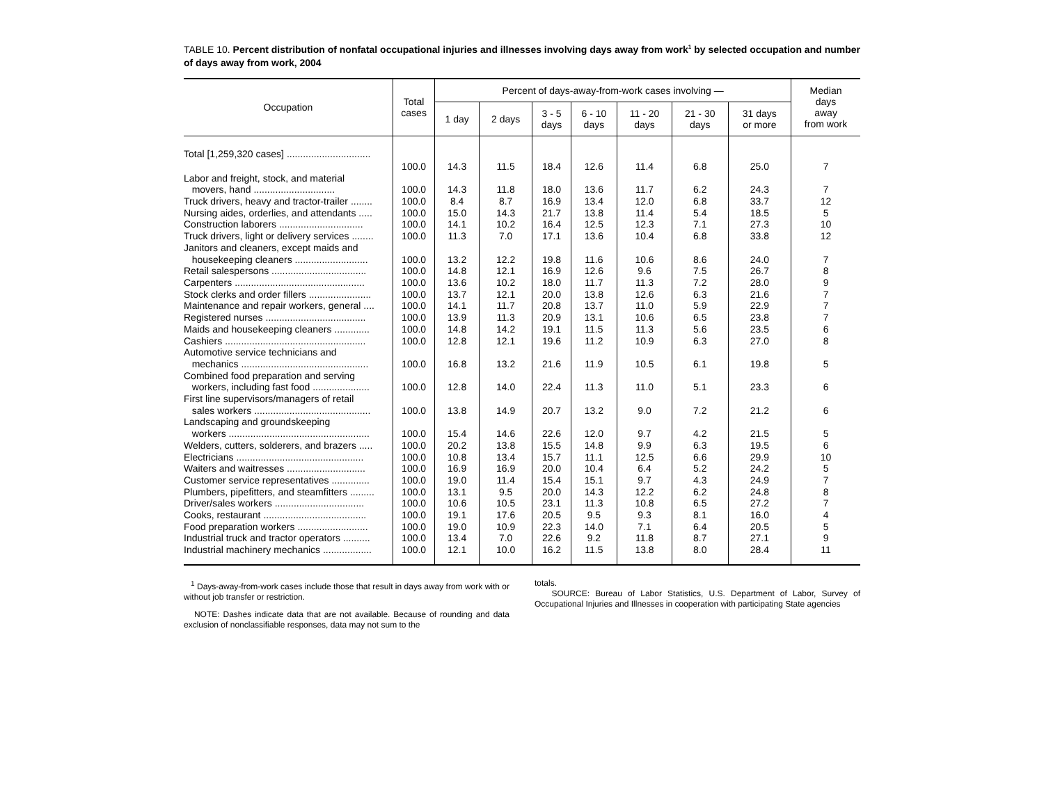TABLE 10. Percent distribution of nonfatal occupational injuries and illnesses involving days away from work<sup>1</sup> by selected occupation and number of days away from work, 2004
| Occupation | Total cases | Percent of days-away-from-work cases involving — | | | | | | | Median days away from work |
| --- | --- | --- | --- | --- | --- | --- | --- | --- | --- |
| | | 1 day | 2 days | 3 - 5 days | 6 - 10 days | 11 - 20 days | 21 - 30 days | 31 days or more | |
| Total [1,259,320 cases] ............................... | 100.0 | 14.3 | 11.5 | 18.4 | 12.6 | 11.4 | 6.8 | 25.0 | 7 |
| Labor and freight, stock, and material movers, hand .............................. | 100.0 | 14.3 | 11.8 | 18.0 | 13.6 | 11.7 | 6.2 | 24.3 | 7 |
| Truck drivers, heavy and tractor-trailer ........ | 100.0 | 8.4 | 8.7 | 16.9 | 13.4 | 12.0 | 6.8 | 33.7 | 12 |
| Nursing aides, orderlies, and attendants ..... | 100.0 | 15.0 | 14.3 | 21.7 | 13.8 | 11.4 | 5.4 | 18.5 | 5 |
| Construction laborers ............................... | 100.0 | 14.1 | 10.2 | 16.4 | 12.5 | 12.3 | 7.1 | 27.3 | 10 |
| Truck drivers, light or delivery services ........ | 100.0 | 11.3 | 7.0 | 17.1 | 13.6 | 10.4 | 6.8 | 33.8 | 12 |
| Janitors and cleaners, except maids and housekeeping cleaners ........................... | 100.0 | 13.2 | 12.2 | 19.8 | 11.6 | 10.6 | 8.6 | 24.0 | 7 |
| Retail salespersons ................................... | 100.0 | 14.8 | 12.1 | 16.9 | 12.6 | 9.6 | 7.5 | 26.7 | 8 |
| Carpenters ................................................ | 100.0 | 13.6 | 10.2 | 18.0 | 11.7 | 11.3 | 7.2 | 28.0 | 9 |
| Stock clerks and order fillers ....................... | 100.0 | 13.7 | 12.1 | 20.0 | 13.8 | 12.6 | 6.3 | 21.6 | 7 |
| Maintenance and repair workers, general .... | 100.0 | 14.1 | 11.7 | 20.8 | 13.7 | 11.0 | 5.9 | 22.9 | 7 |
| Registered nurses ..................................... | 100.0 | 13.9 | 11.3 | 20.9 | 13.1 | 10.6 | 6.5 | 23.8 | 7 |
| Maids and housekeeping cleaners ............. | 100.0 | 14.8 | 14.2 | 19.1 | 11.5 | 11.3 | 5.6 | 23.5 | 6 |
| Cashiers .................................................... | 100.0 | 12.8 | 12.1 | 19.6 | 11.2 | 10.9 | 6.3 | 27.0 | 8 |
| Automotive service technicians and mechanics ............................................... | 100.0 | 16.8 | 13.2 | 21.6 | 11.9 | 10.5 | 6.1 | 19.8 | 5 |
| Combined food preparation and serving workers, including fast food ..................... | 100.0 | 12.8 | 14.0 | 22.4 | 11.3 | 11.0 | 5.1 | 23.3 | 6 |
| First line supervisors/managers of retail sales workers ........................................... | 100.0 | 13.8 | 14.9 | 20.7 | 13.2 | 9.0 | 7.2 | 21.2 | 6 |
| Landscaping and groundskeeping workers .................................................... | 100.0 | 15.4 | 14.6 | 22.6 | 12.0 | 9.7 | 4.2 | 21.5 | 5 |
| Welders, cutters, solderers, and brazers ..... | 100.0 | 20.2 | 13.8 | 15.5 | 14.8 | 9.9 | 6.3 | 19.5 | 6 |
| Electricians ............................................... | 100.0 | 10.8 | 13.4 | 15.7 | 11.1 | 12.5 | 6.6 | 29.9 | 10 |
| Waiters and waitresses ............................. | 100.0 | 16.9 | 16.9 | 20.0 | 10.4 | 6.4 | 5.2 | 24.2 | 5 |
| Customer service representatives .............. | 100.0 | 19.0 | 11.4 | 15.4 | 15.1 | 9.7 | 4.3 | 24.9 | 7 |
| Plumbers, pipefitters, and steamfitters ......... | 100.0 | 13.1 | 9.5 | 20.0 | 14.3 | 12.2 | 6.2 | 24.8 | 8 |
| Driver/sales workers ................................. | 100.0 | 10.6 | 10.5 | 23.1 | 11.3 | 10.8 | 6.5 | 27.2 | 7 |
| Cooks, restaurant ...................................... | 100.0 | 19.1 | 17.6 | 20.5 | 9.5 | 9.3 | 8.1 | 16.0 | 4 |
| Food preparation workers .......................... | 100.0 | 19.0 | 10.9 | 22.3 | 14.0 | 7.1 | 6.4 | 20.5 | 5 |
| Industrial truck and tractor operators .......... | 100.0 | 13.4 | 7.0 | 22.6 | 9.2 | 11.8 | 8.7 | 27.1 | 9 |
| Industrial machinery mechanics .................. | 100.0 | 12.1 | 10.0 | 16.2 | 11.5 | 13.8 | 8.0 | 28.4 | 11 |
<sup>1</sup> Days-away-from-work cases include those that result in days away from work with or without job transfer or restriction.
NOTE: Dashes indicate data that are not available. Because of rounding and data exclusion of nonclassifiable responses, data may not sum to the
totals.
SOURCE: Bureau of Labor Statistics, U.S. Department of Labor, Survey of Occupational Injuries and Illnesses in cooperation with participating State agencies